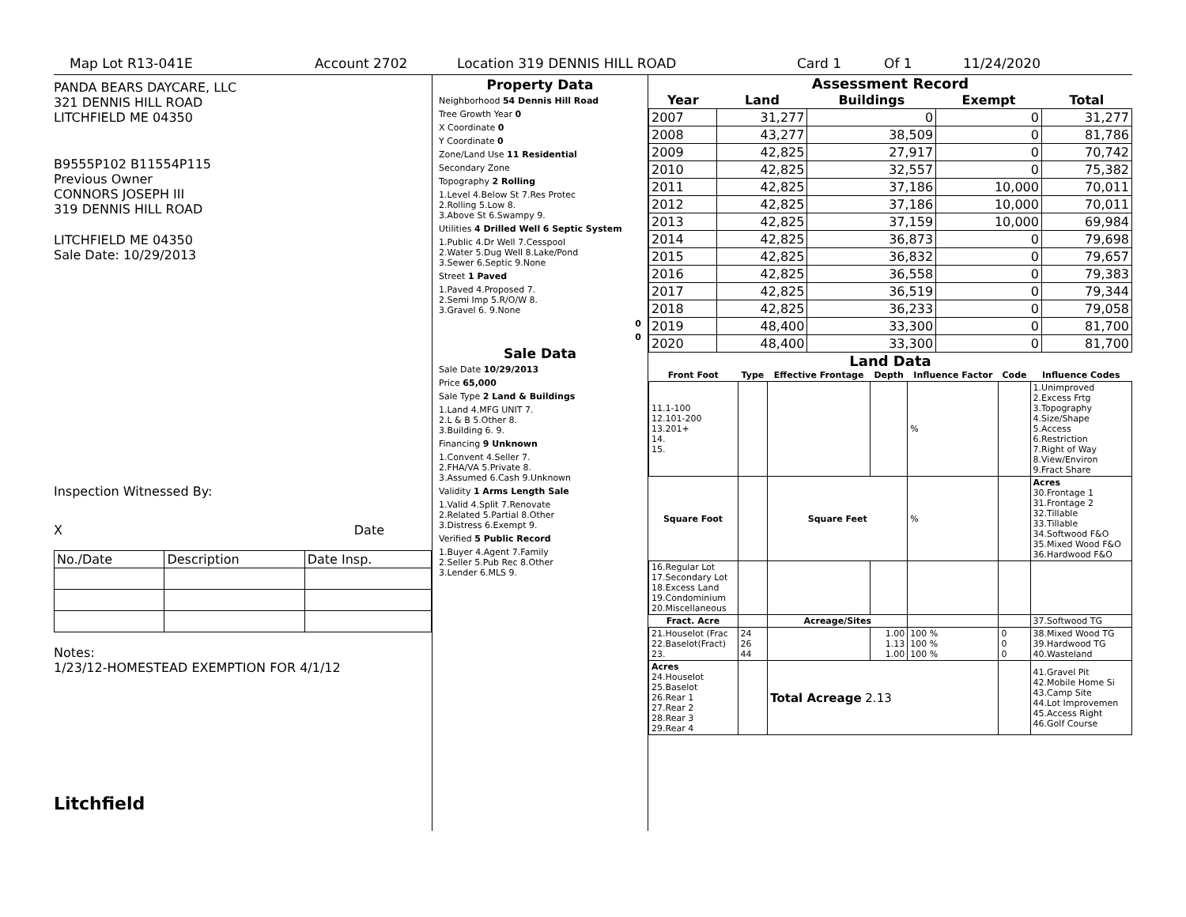Map Lot R13-041E Account 2702 Location 319 DENNIS HILL ROAD Card 1 Of 1 11/24/2020
PANDA BEARS DAYCARE, LLC
321 DENNIS HILL ROAD
LITCHFIELD ME 04350
B9555P102 B11554P115
Previous Owner
CONNORS JOSEPH III
319 DENNIS HILL ROAD
LITCHFIELD ME 04350
Sale Date: 10/29/2013
Inspection Witnessed By:
X Date
| No./Date | Description | Date Insp. |
Notes:
1/23/12-HOMESTEAD EXEMPTION FOR 4/1/12
Litchfield
Property Data
Neighborhood 54 Dennis Hill Road
Tree Growth Year 0
X Coordinate 0
Y Coordinate 0
Zone/Land Use 11 Residential
Secondary Zone
Topography 2 Rolling
1.Level 4.Below St 7.Res Protec
2.Rolling 5.Low 8.
3.Above St 6.Swampy 9.
Utilities 4 Drilled Well 6 Septic System
1.Public 4.Dr Well 7.Cesspool
2.Water 5.Dug Well 8.Lake/Pond
3.Sewer 6.Septic 9.None
Street 1 Paved
1.Paved 4.Proposed 7.
2.Semi Imp 5.R/O/W 8.
3.Gravel 6. 9.None
0
0
Sale Data
Sale Date 10/29/2013
Price 65,000
Sale Type 2 Land & Buildings
1.Land 4.MFG UNIT 7.
2.L & B 5.Other 8.
3.Building 6. 9.
Financing 9 Unknown
1.Convent 4.Seller 7.
2.FHA/VA 5.Private 8.
3.Assumed 6.Cash 9.Unknown
Validity 1 Arms Length Sale
1.Valid 4.Split 7.Renovate
2.Related 5.Partial 8.Other
3.Distress 6.Exempt 9.
Verified 5 Public Record
1.Buyer 4.Agent 7.Family
2.Seller 5.Pub Rec 8.Other
3.Lender 6.MLS 9.
Assessment Record
| Year | Land | Buildings | Exempt | Total |
| --- | --- | --- | --- | --- |
| 2007 | 31,277 | 0 | 0 | 31,277 |
| 2008 | 43,277 | 38,509 | 0 | 81,786 |
| 2009 | 42,825 | 27,917 | 0 | 70,742 |
| 2010 | 42,825 | 32,557 | 0 | 75,382 |
| 2011 | 42,825 | 37,186 | 10,000 | 70,011 |
| 2012 | 42,825 | 37,186 | 10,000 | 70,011 |
| 2013 | 42,825 | 37,159 | 10,000 | 69,984 |
| 2014 | 42,825 | 36,873 | 0 | 79,698 |
| 2015 | 42,825 | 36,832 | 0 | 79,657 |
| 2016 | 42,825 | 36,558 | 0 | 79,383 |
| 2017 | 42,825 | 36,519 | 0 | 79,344 |
| 2018 | 42,825 | 36,233 | 0 | 79,058 |
| 2019 | 48,400 | 33,300 | 0 | 81,700 |
| 2020 | 48,400 | 33,300 | 0 | 81,700 |
Land Data
| Front Foot | Type | Effective Frontage | Depth | Influence Factor | Code | Influence Codes |
| --- | --- | --- | --- | --- | --- | --- |
| 11.1-100 12.101-200 13.201+ 14. 15. | | | | % | | 1.Unimproved 2.Excess Frtg 3.Topography 4.Size/Shape 5.Access 6.Restriction 7.Right of Way 8.View/Environ 9.Fract Share |
| Square Foot | | Square Feet | | % | | Acres 30.Frontage 1 31.Frontage 2 32.Tillable 33.Tillable 34.Softwood F&O 35.Mixed Wood F&O 36.Hardwood F&O |
| 16.Regular Lot 17.Secondary Lot 18.Excess Land 19.Condominium 20.Miscellaneous | | | | | | |
| Fract. Acre | | Acreage/Sites | | | | 37.Softwood TG |
| 21.Houselot (Frac 22.Baselot(Fract) 23. | 24 26 44 | | 1.00 1.13 1.00 | 100 % 100 % 100 % | 0 0 0 | 38.Mixed Wood TG 39.Hardwood TG 40.Wasteland |
| Acres 24.Houselot 25.Baselot 26.Rear 1 27.Rear 2 28.Rear 3 29.Rear 4 | | Total Acreage 2.13 | | | | 41.Gravel Pit 42.Mobile Home Si 43.Camp Site 44.Lot Improvemen 45.Access Right 46.Golf Course |